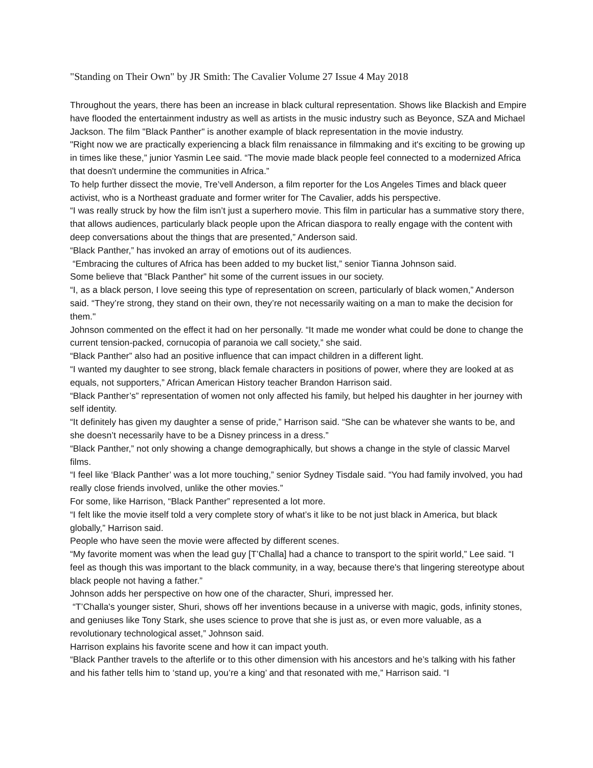"Standing on Their Own" by JR Smith: The Cavalier Volume 27 Issue 4 May 2018
Throughout the years, there has been an increase in black cultural representation. Shows like Blackish and Empire have flooded the entertainment industry as well as artists in the music industry such as Beyonce, SZA and Michael Jackson. The film "Black Panther" is another example of black representation in the movie industry.
"Right now we are practically experiencing a black film renaissance in filmmaking and it's exciting to be growing up in times like these,” junior Yasmin Lee said. “The movie made black people feel connected to a modernized Africa that doesn't undermine the communities in Africa.”
To help further dissect the movie, Tre’vell Anderson, a film reporter for the Los Angeles Times and black queer activist, who is a Northeast graduate and former writer for The Cavalier, adds his perspective.
“I was really struck by how the film isn’t just a superhero movie. This film in particular has a summative story there, that allows audiences, particularly black people upon the African diaspora to really engage with the content with deep conversations about the things that are presented,” Anderson said.
“Black Panther,” has invoked an array of emotions out of its audiences.
“Embracing the cultures of Africa has been added to my bucket list,” senior Tianna Johnson said.
Some believe that “Black Panther” hit some of the current issues in our society.
“I, as a black person, I love seeing this type of representation on screen, particularly of black women,” Anderson said. “They’re strong, they stand on their own, they’re not necessarily waiting on a man to make the decision for them."
Johnson commented on the effect it had on her personally. “It made me wonder what could be done to change the current tension-packed, cornucopia of paranoia we call society,” she said.
“Black Panther” also had an positive influence that can impact children in a different light.
“I wanted my daughter to see strong, black female characters in positions of power, where they are looked at as equals, not supporters,” African American History teacher Brandon Harrison said.
“Black Panther’s” representation of women not only affected his family, but helped his daughter in her journey with self identity.
“It definitely has given my daughter a sense of pride,” Harrison said. “She can be whatever she wants to be, and she doesn’t necessarily have to be a Disney princess in a dress.”
“Black Panther,” not only showing a change demographically, but shows a change in the style of classic Marvel films.
“I feel like ‘Black Panther’ was a lot more touching,” senior Sydney Tisdale said. “You had family involved, you had really close friends involved, unlike the other movies.”
For some, like Harrison, “Black Panther” represented a lot more.
“I felt like the movie itself told a very complete story of what’s it like to be not just black in America, but black globally,” Harrison said.
People who have seen the movie were affected by different scenes.
“My favorite moment was when the lead guy [T’Challa] had a chance to transport to the spirit world,” Lee said. “I feel as though this was important to the black community, in a way, because there's that lingering stereotype about black people not having a father.”
Johnson adds her perspective on how one of the character, Shuri, impressed her.
“T’Challa's younger sister, Shuri, shows off her inventions because in a universe with magic, gods, infinity stones, and geniuses like Tony Stark, she uses science to prove that she is just as, or even more valuable, as a revolutionary technological asset,” Johnson said.
Harrison explains his favorite scene and how it can impact youth.
“Black Panther travels to the afterlife or to this other dimension with his ancestors and he’s talking with his father and his father tells him to ‘stand up, you’re a king’ and that resonated with me,” Harrison said. “I